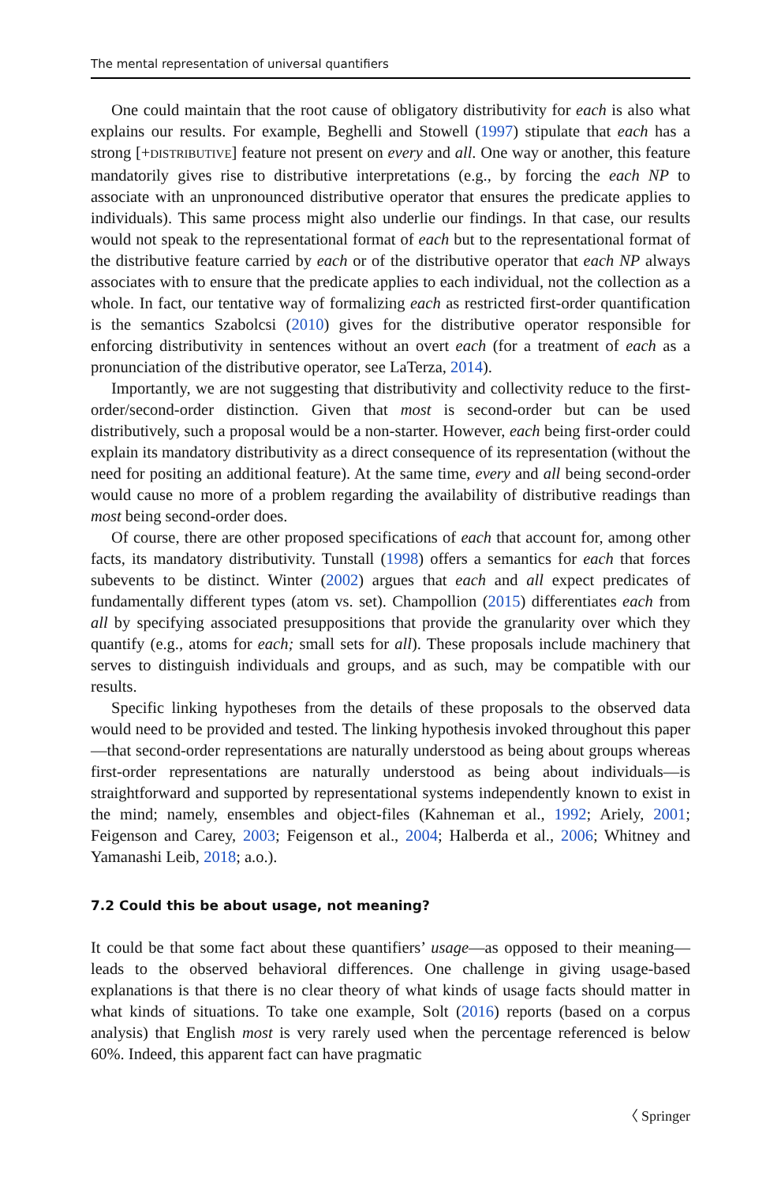The mental representation of universal quantifiers
One could maintain that the root cause of obligatory distributivity for each is also what explains our results. For example, Beghelli and Stowell (1997) stipulate that each has a strong [+DISTRIBUTIVE] feature not present on every and all. One way or another, this feature mandatorily gives rise to distributive interpretations (e.g., by forcing the each NP to associate with an unpronounced distributive operator that ensures the predicate applies to individuals). This same process might also underlie our findings. In that case, our results would not speak to the representational format of each but to the representational format of the distributive feature carried by each or of the distributive operator that each NP always associates with to ensure that the predicate applies to each individual, not the collection as a whole. In fact, our tentative way of formalizing each as restricted first-order quantification is the semantics Szabolcsi (2010) gives for the distributive operator responsible for enforcing distributivity in sentences without an overt each (for a treatment of each as a pronunciation of the distributive operator, see LaTerza, 2014).
Importantly, we are not suggesting that distributivity and collectivity reduce to the first-order/second-order distinction. Given that most is second-order but can be used distributively, such a proposal would be a non-starter. However, each being first-order could explain its mandatory distributivity as a direct consequence of its representation (without the need for positing an additional feature). At the same time, every and all being second-order would cause no more of a problem regarding the availability of distributive readings than most being second-order does.
Of course, there are other proposed specifications of each that account for, among other facts, its mandatory distributivity. Tunstall (1998) offers a semantics for each that forces subevents to be distinct. Winter (2002) argues that each and all expect predicates of fundamentally different types (atom vs. set). Champollion (2015) differentiates each from all by specifying associated presuppositions that provide the granularity over which they quantify (e.g., atoms for each; small sets for all). These proposals include machinery that serves to distinguish individuals and groups, and as such, may be compatible with our results.
Specific linking hypotheses from the details of these proposals to the observed data would need to be provided and tested. The linking hypothesis invoked throughout this paper—that second-order representations are naturally understood as being about groups whereas first-order representations are naturally understood as being about individuals—is straightforward and supported by representational systems independently known to exist in the mind; namely, ensembles and object-files (Kahneman et al., 1992; Ariely, 2001; Feigenson and Carey, 2003; Feigenson et al., 2004; Halberda et al., 2006; Whitney and Yamanashi Leib, 2018; a.o.).
7.2 Could this be about usage, not meaning?
It could be that some fact about these quantifiers’ usage—as opposed to their meaning—leads to the observed behavioral differences. One challenge in giving usage-based explanations is that there is no clear theory of what kinds of usage facts should matter in what kinds of situations. To take one example, Solt (2016) reports (based on a corpus analysis) that English most is very rarely used when the percentage referenced is below 60%. Indeed, this apparent fact can have pragmatic
〈 Springer